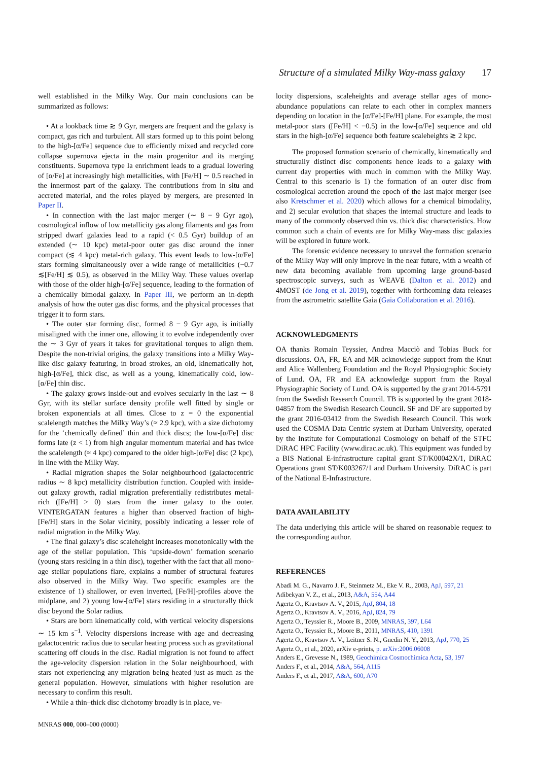Structure of a simulated Milky Way-mass galaxy 17
well established in the Milky Way. Our main conclusions can be summarized as follows:
• At a lookback time ≳ 9 Gyr, mergers are frequent and the galaxy is compact, gas rich and turbulent. All stars formed up to this point belong to the high-[α/Fe] sequence due to efficiently mixed and recycled core collapse supernova ejecta in the main progenitor and its merging constituents. Supernova type Ia enrichment leads to a gradual lowering of [α/Fe] at increasingly high metallicities, with [Fe/H] ∼ 0.5 reached in the innermost part of the galaxy. The contributions from in situ and accreted material, and the roles played by mergers, are presented in Paper II.
• In connection with the last major merger (∼ 8 − 9 Gyr ago), cosmological inflow of low metallicity gas along filaments and gas from stripped dwarf galaxies lead to a rapid (< 0.5 Gyr) buildup of an extended (∼ 10 kpc) metal-poor outer gas disc around the inner compact (≲ 4 kpc) metal-rich galaxy. This event leads to low-[α/Fe] stars forming simultaneously over a wide range of metallicities (−0.7 ≲[Fe/H] ≲ 0.5), as observed in the Milky Way. These values overlap with those of the older high-[α/Fe] sequence, leading to the formation of a chemically bimodal galaxy. In Paper III, we perform an in-depth analysis of how the outer gas disc forms, and the physical processes that trigger it to form stars.
• The outer star forming disc, formed 8 − 9 Gyr ago, is initially misaligned with the inner one, allowing it to evolve independently over the ∼ 3 Gyr of years it takes for gravitational torques to align them. Despite the non-trivial origins, the galaxy transitions into a Milky Way-like disc galaxy featuring, in broad strokes, an old, kinematically hot, high-[α/Fe], thick disc, as well as a young, kinematically cold, low-[α/Fe] thin disc.
• The galaxy grows inside-out and evolves secularly in the last ∼ 8 Gyr, with its stellar surface density profile well fitted by single or broken exponentials at all times. Close to z = 0 the exponential scalelength matches the Milky Way’s (≈ 2.9 kpc), with a size dichotomy for the ‘chemically defined’ thin and thick discs; the low-[α/Fe] disc forms late (z < 1) from high angular momentum material and has twice the scalelength (≈ 4 kpc) compared to the older high-[α/Fe] disc (2 kpc), in line with the Milky Way.
• Radial migration shapes the Solar neighbourhood (galactocentric radius ∼ 8 kpc) metallicity distribution function. Coupled with inside-out galaxy growth, radial migration preferentially redistributes metal-rich ([Fe/H] > 0) stars from the inner galaxy to the outer. VINTERGATAN features a higher than observed fraction of high-[Fe/H] stars in the Solar vicinity, possibly indicating a lesser role of radial migration in the Milky Way.
• The final galaxy’s disc scaleheight increases monotonically with the age of the stellar population. This ‘upside-down’ formation scenario (young stars residing in a thin disc), together with the fact that all mono-age stellar populations flare, explains a number of structural features also observed in the Milky Way. Two specific examples are the existence of 1) shallower, or even inverted, [Fe/H]-profiles above the midplane, and 2) young low-[α/Fe] stars residing in a structurally thick disc beyond the Solar radius.
• Stars are born kinematically cold, with vertical velocity dispersions ∼ 15 km s<sup>−1</sup>. Velocity dispersions increase with age and decreasing galactocentric radius due to secular heating process such as gravitational scattering off clouds in the disc. Radial migration is not found to affect the age-velocity dispersion relation in the Solar neighbourhood, with stars not experiencing any migration being heated just as much as the general population. However, simulations with higher resolution are necessary to confirm this result.
• While a thin–thick disc dichotomy broadly is in place, ve-
locity dispersions, scaleheights and average stellar ages of mono-abundance populations can relate to each other in complex manners depending on location in the [α/Fe]-[Fe/H] plane. For example, the most metal-poor stars ([Fe/H] < −0.5) in the low-[α/Fe] sequence and old stars in the high-[α/Fe] sequence both feature scaleheights ≳ 2 kpc.
The proposed formation scenario of chemically, kinematically and structurally distinct disc components hence leads to a galaxy with current day properties with much in common with the Milky Way. Central to this scenario is 1) the formation of an outer disc from cosmological accretion around the epoch of the last major merger (see also Kretschmer et al. 2020) which allows for a chemical bimodality, and 2) secular evolution that shapes the internal structure and leads to many of the commonly observed thin vs. thick disc characteristics. How common such a chain of events are for Milky Way-mass disc galaxies will be explored in future work.
The forensic evidence necessary to unravel the formation scenario of the Milky Way will only improve in the near future, with a wealth of new data becoming available from upcoming large ground-based spectroscopic surveys, such as WEAVE (Dalton et al. 2012) and 4MOST (de Jong et al. 2019), together with forthcoming data releases from the astrometric satellite Gaia (Gaia Collaboration et al. 2016).
ACKNOWLEDGMENTS
OA thanks Romain Teyssier, Andrea Macciò and Tobias Buck for discussions. OA, FR, EA and MR acknowledge support from the Knut and Alice Wallenberg Foundation and the Royal Physiographic Society of Lund. OA, FR and EA acknowledge support from the Royal Physiographic Society of Lund. OA is supported by the grant 2014-5791 from the Swedish Research Council. TB is supported by the grant 2018-04857 from the Swedish Research Council. SF and DF are supported by the grant 2016-03412 from the Swedish Research Council. This work used the COSMA Data Centric system at Durham University, operated by the Institute for Computational Cosmology on behalf of the STFC DiRAC HPC Facility (www.dirac.ac.uk). This equipment was funded by a BIS National E-infrastructure capital grant ST/K00042X/1, DiRAC Operations grant ST/K003267/1 and Durham University. DiRAC is part of the National E-Infrastructure.
DATA AVAILABILITY
The data underlying this article will be shared on reasonable request to the corresponding author.
REFERENCES
Abadi M. G., Navarro J. F., Steinmetz M., Eke V. R., 2003, ApJ, 597, 21
Adibekyan V. Z., et al., 2013, A&A, 554, A44
Agertz O., Kravtsov A. V., 2015, ApJ, 804, 18
Agertz O., Kravtsov A. V., 2016, ApJ, 824, 79
Agertz O., Teyssier R., Moore B., 2009, MNRAS, 397, L64
Agertz O., Teyssier R., Moore B., 2011, MNRAS, 410, 1391
Agertz O., Kravtsov A. V., Leitner S. N., Gnedin N. Y., 2013, ApJ, 770, 25
Agertz O., et al., 2020, arXiv e-prints, p. arXiv:2006.06008
Anders E., Grevesse N., 1989, Geochimica Cosmochimica Acta, 53, 197
Anders F., et al., 2014, A&A, 564, A115
Anders F., et al., 2017, A&A, 600, A70
MNRAS 000, 000–000 (0000)